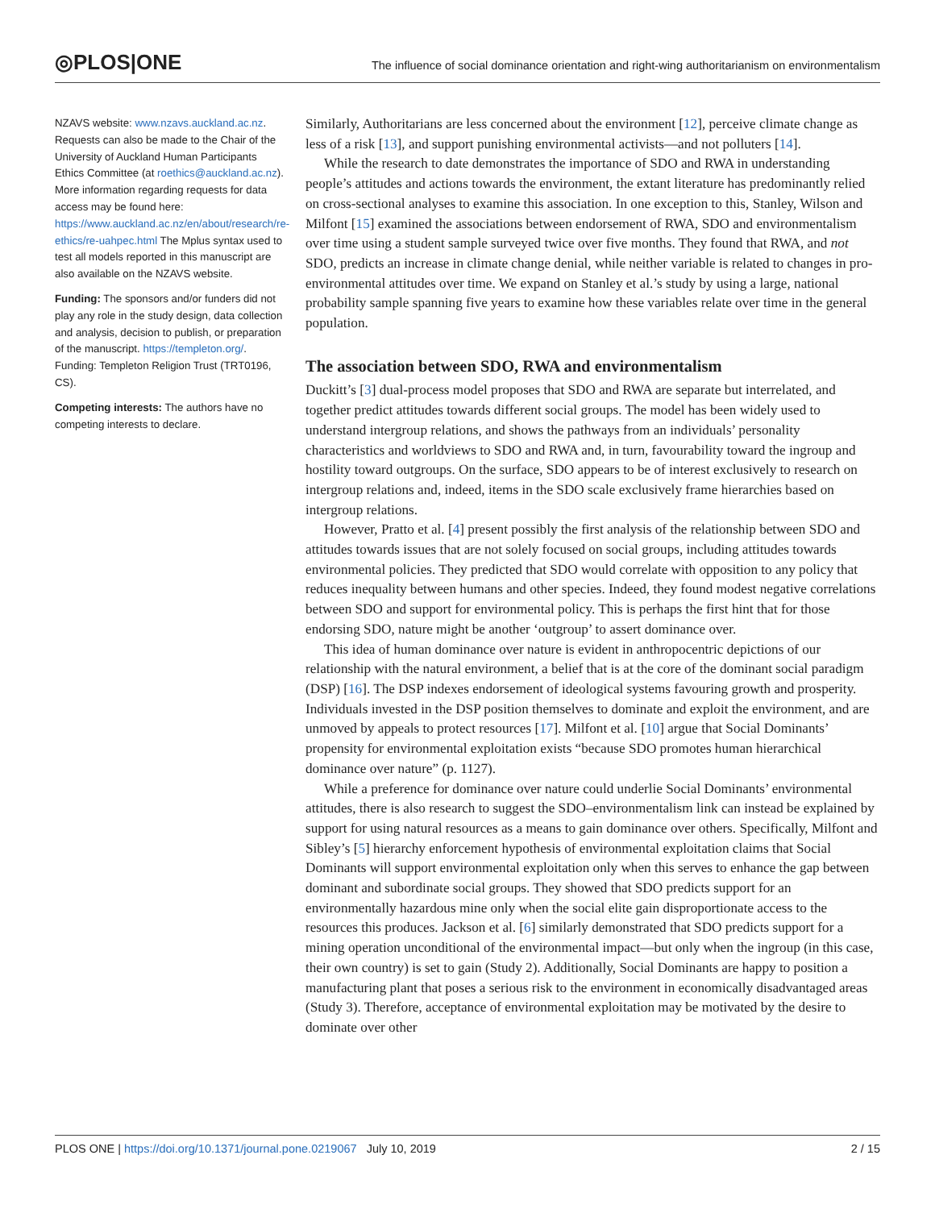◎PLOS|ONE
The influence of social dominance orientation and right-wing authoritarianism on environmentalism
NZAVS website: www.nzavs.auckland.ac.nz. Requests can also be made to the Chair of the University of Auckland Human Participants Ethics Committee (at roethics@auckland.ac.nz). More information regarding requests for data access may be found here: https://www.auckland.ac.nz/en/about/research/re-ethics/re-uahpec.html The Mplus syntax used to test all models reported in this manuscript are also available on the NZAVS website.
Funding: The sponsors and/or funders did not play any role in the study design, data collection and analysis, decision to publish, or preparation of the manuscript. https://templeton.org/. Funding: Templeton Religion Trust (TRT0196, CS).
Competing interests: The authors have no competing interests to declare.
Similarly, Authoritarians are less concerned about the environment [12], perceive climate change as less of a risk [13], and support punishing environmental activists—and not polluters [14].
While the research to date demonstrates the importance of SDO and RWA in understanding people’s attitudes and actions towards the environment, the extant literature has predominantly relied on cross-sectional analyses to examine this association. In one exception to this, Stanley, Wilson and Milfont [15] examined the associations between endorsement of RWA, SDO and environmentalism over time using a student sample surveyed twice over five months. They found that RWA, and not SDO, predicts an increase in climate change denial, while neither variable is related to changes in pro-environmental attitudes over time. We expand on Stanley et al.’s study by using a large, national probability sample spanning five years to examine how these variables relate over time in the general population.
The association between SDO, RWA and environmentalism
Duckitt’s [3] dual-process model proposes that SDO and RWA are separate but interrelated, and together predict attitudes towards different social groups. The model has been widely used to understand intergroup relations, and shows the pathways from an individuals’ personality characteristics and worldviews to SDO and RWA and, in turn, favourability toward the ingroup and hostility toward outgroups. On the surface, SDO appears to be of interest exclusively to research on intergroup relations and, indeed, items in the SDO scale exclusively frame hierarchies based on intergroup relations.
However, Pratto et al. [4] present possibly the first analysis of the relationship between SDO and attitudes towards issues that are not solely focused on social groups, including attitudes towards environmental policies. They predicted that SDO would correlate with opposition to any policy that reduces inequality between humans and other species. Indeed, they found modest negative correlations between SDO and support for environmental policy. This is perhaps the first hint that for those endorsing SDO, nature might be another ‘outgroup’ to assert dominance over.
This idea of human dominance over nature is evident in anthropocentric depictions of our relationship with the natural environment, a belief that is at the core of the dominant social paradigm (DSP) [16]. The DSP indexes endorsement of ideological systems favouring growth and prosperity. Individuals invested in the DSP position themselves to dominate and exploit the environment, and are unmoved by appeals to protect resources [17]. Milfont et al. [10] argue that Social Dominants’ propensity for environmental exploitation exists “because SDO promotes human hierarchical dominance over nature” (p. 1127).
While a preference for dominance over nature could underlie Social Dominants’ environmental attitudes, there is also research to suggest the SDO–environmentalism link can instead be explained by support for using natural resources as a means to gain dominance over others. Specifically, Milfont and Sibley’s [5] hierarchy enforcement hypothesis of environmental exploitation claims that Social Dominants will support environmental exploitation only when this serves to enhance the gap between dominant and subordinate social groups. They showed that SDO predicts support for an environmentally hazardous mine only when the social elite gain disproportionate access to the resources this produces. Jackson et al. [6] similarly demonstrated that SDO predicts support for a mining operation unconditional of the environmental impact—but only when the ingroup (in this case, their own country) is set to gain (Study 2). Additionally, Social Dominants are happy to position a manufacturing plant that poses a serious risk to the environment in economically disadvantaged areas (Study 3). Therefore, acceptance of environmental exploitation may be motivated by the desire to dominate over other
PLOS ONE | https://doi.org/10.1371/journal.pone.0219067 July 10, 2019 2 / 15